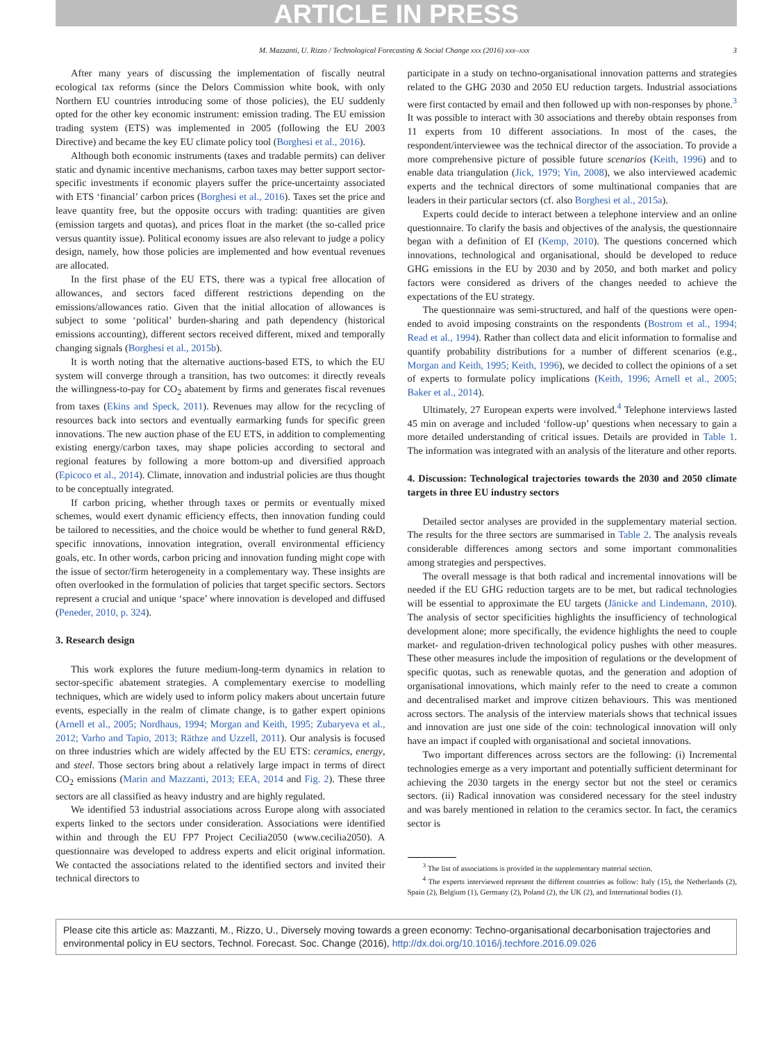ARTICLE IN PRESS
M. Mazzanti, U. Rizzo / Technological Forecasting & Social Change xxx (2016) xxx–xxx 3
After many years of discussing the implementation of fiscally neutral ecological tax reforms (since the Delors Commission white book, with only Northern EU countries introducing some of those policies), the EU suddenly opted for the other key economic instrument: emission trading. The EU emission trading system (ETS) was implemented in 2005 (following the EU 2003 Directive) and became the key EU climate policy tool (Borghesi et al., 2016).
Although both economic instruments (taxes and tradable permits) can deliver static and dynamic incentive mechanisms, carbon taxes may better support sector-specific investments if economic players suffer the price-uncertainty associated with ETS ‘financial’ carbon prices (Borghesi et al., 2016). Taxes set the price and leave quantity free, but the opposite occurs with trading: quantities are given (emission targets and quotas), and prices float in the market (the so-called price versus quantity issue). Political economy issues are also relevant to judge a policy design, namely, how those policies are implemented and how eventual revenues are allocated.
In the first phase of the EU ETS, there was a typical free allocation of allowances, and sectors faced different restrictions depending on the emissions/allowances ratio. Given that the initial allocation of allowances is subject to some ‘political’ burden-sharing and path dependency (historical emissions accounting), different sectors received different, mixed and temporally changing signals (Borghesi et al., 2015b).
It is worth noting that the alternative auctions-based ETS, to which the EU system will converge through a transition, has two outcomes: it directly reveals the willingness-to-pay for CO<sub>2</sub> abatement by firms and generates fiscal revenues from taxes (Ekins and Speck, 2011). Revenues may allow for the recycling of resources back into sectors and eventually earmarking funds for specific green innovations. The new auction phase of the EU ETS, in addition to complementing existing energy/carbon taxes, may shape policies according to sectoral and regional features by following a more bottom-up and diversified approach (Epicoco et al., 2014). Climate, innovation and industrial policies are thus thought to be conceptually integrated.
If carbon pricing, whether through taxes or permits or eventually mixed schemes, would exert dynamic efficiency effects, then innovation funding could be tailored to necessities, and the choice would be whether to fund general R&D, specific innovations, innovation integration, overall environmental efficiency goals, etc. In other words, carbon pricing and innovation funding might cope with the issue of sector/firm heterogeneity in a complementary way. These insights are often overlooked in the formulation of policies that target specific sectors. Sectors represent a crucial and unique ‘space’ where innovation is developed and diffused (Peneder, 2010, p. 324).
3. Research design
This work explores the future medium-long-term dynamics in relation to sector-specific abatement strategies. A complementary exercise to modelling techniques, which are widely used to inform policy makers about uncertain future events, especially in the realm of climate change, is to gather expert opinions (Arnell et al., 2005; Nordhaus, 1994; Morgan and Keith, 1995; Zubaryeva et al., 2012; Varho and Tapio, 2013; Räthze and Uzzell, 2011). Our analysis is focused on three industries which are widely affected by the EU ETS: ceramics, energy, and steel. Those sectors bring about a relatively large impact in terms of direct CO<sub>2</sub> emissions (Marin and Mazzanti, 2013; EEA, 2014 and Fig. 2). These three sectors are all classified as heavy industry and are highly regulated.
We identified 53 industrial associations across Europe along with associated experts linked to the sectors under consideration. Associations were identified within and through the EU FP7 Project Cecilia2050 (www.cecilia2050). A questionnaire was developed to address experts and elicit original information. We contacted the associations related to the identified sectors and invited their technical directors to
participate in a study on techno-organisational innovation patterns and strategies related to the GHG 2030 and 2050 EU reduction targets. Industrial associations were first contacted by email and then followed up with non-responses by phone.<sup>3</sup> It was possible to interact with 30 associations and thereby obtain responses from 11 experts from 10 different associations. In most of the cases, the respondent/interviewee was the technical director of the association. To provide a more comprehensive picture of possible future scenarios (Keith, 1996) and to enable data triangulation (Jick, 1979; Yin, 2008), we also interviewed academic experts and the technical directors of some multinational companies that are leaders in their particular sectors (cf. also Borghesi et al., 2015a).
Experts could decide to interact between a telephone interview and an online questionnaire. To clarify the basis and objectives of the analysis, the questionnaire began with a definition of EI (Kemp, 2010). The questions concerned which innovations, technological and organisational, should be developed to reduce GHG emissions in the EU by 2030 and by 2050, and both market and policy factors were considered as drivers of the changes needed to achieve the expectations of the EU strategy.
The questionnaire was semi-structured, and half of the questions were open-ended to avoid imposing constraints on the respondents (Bostrom et al., 1994; Read et al., 1994). Rather than collect data and elicit information to formalise and quantify probability distributions for a number of different scenarios (e.g., Morgan and Keith, 1995; Keith, 1996), we decided to collect the opinions of a set of experts to formulate policy implications (Keith, 1996; Arnell et al., 2005; Baker et al., 2014).
Ultimately, 27 European experts were involved.<sup>4</sup> Telephone interviews lasted 45 min on average and included ‘follow-up’ questions when necessary to gain a more detailed understanding of critical issues. Details are provided in Table 1. The information was integrated with an analysis of the literature and other reports.
4. Discussion: Technological trajectories towards the 2030 and 2050 climate targets in three EU industry sectors
Detailed sector analyses are provided in the supplementary material section. The results for the three sectors are summarised in Table 2. The analysis reveals considerable differences among sectors and some important commonalities among strategies and perspectives.
The overall message is that both radical and incremental innovations will be needed if the EU GHG reduction targets are to be met, but radical technologies will be essential to approximate the EU targets (Jänicke and Lindemann, 2010). The analysis of sector specificities highlights the insufficiency of technological development alone; more specifically, the evidence highlights the need to couple market- and regulation-driven technological policy pushes with other measures. These other measures include the imposition of regulations or the development of specific quotas, such as renewable quotas, and the generation and adoption of organisational innovations, which mainly refer to the need to create a common and decentralised market and improve citizen behaviours. This was mentioned across sectors. The analysis of the interview materials shows that technical issues and innovation are just one side of the coin: technological innovation will only have an impact if coupled with organisational and societal innovations.
Two important differences across sectors are the following: (i) Incremental technologies emerge as a very important and potentially sufficient determinant for achieving the 2030 targets in the energy sector but not the steel or ceramics sectors. (ii) Radical innovation was considered necessary for the steel industry and was barely mentioned in relation to the ceramics sector. In fact, the ceramics sector is
<sup>3</sup> The list of associations is provided in the supplementary material section.
<sup>4</sup> The experts interviewed represent the different countries as follow: Italy (15), the Netherlands (2), Spain (2), Belgium (1), Germany (2), Poland (2), the UK (2), and International bodies (1).
Please cite this article as: Mazzanti, M., Rizzo, U., Diversely moving towards a green economy: Techno-organisational decarbonisation trajectories and environmental policy in EU sectors, Technol. Forecast. Soc. Change (2016), http://dx.doi.org/10.1016/j.techfore.2016.09.026